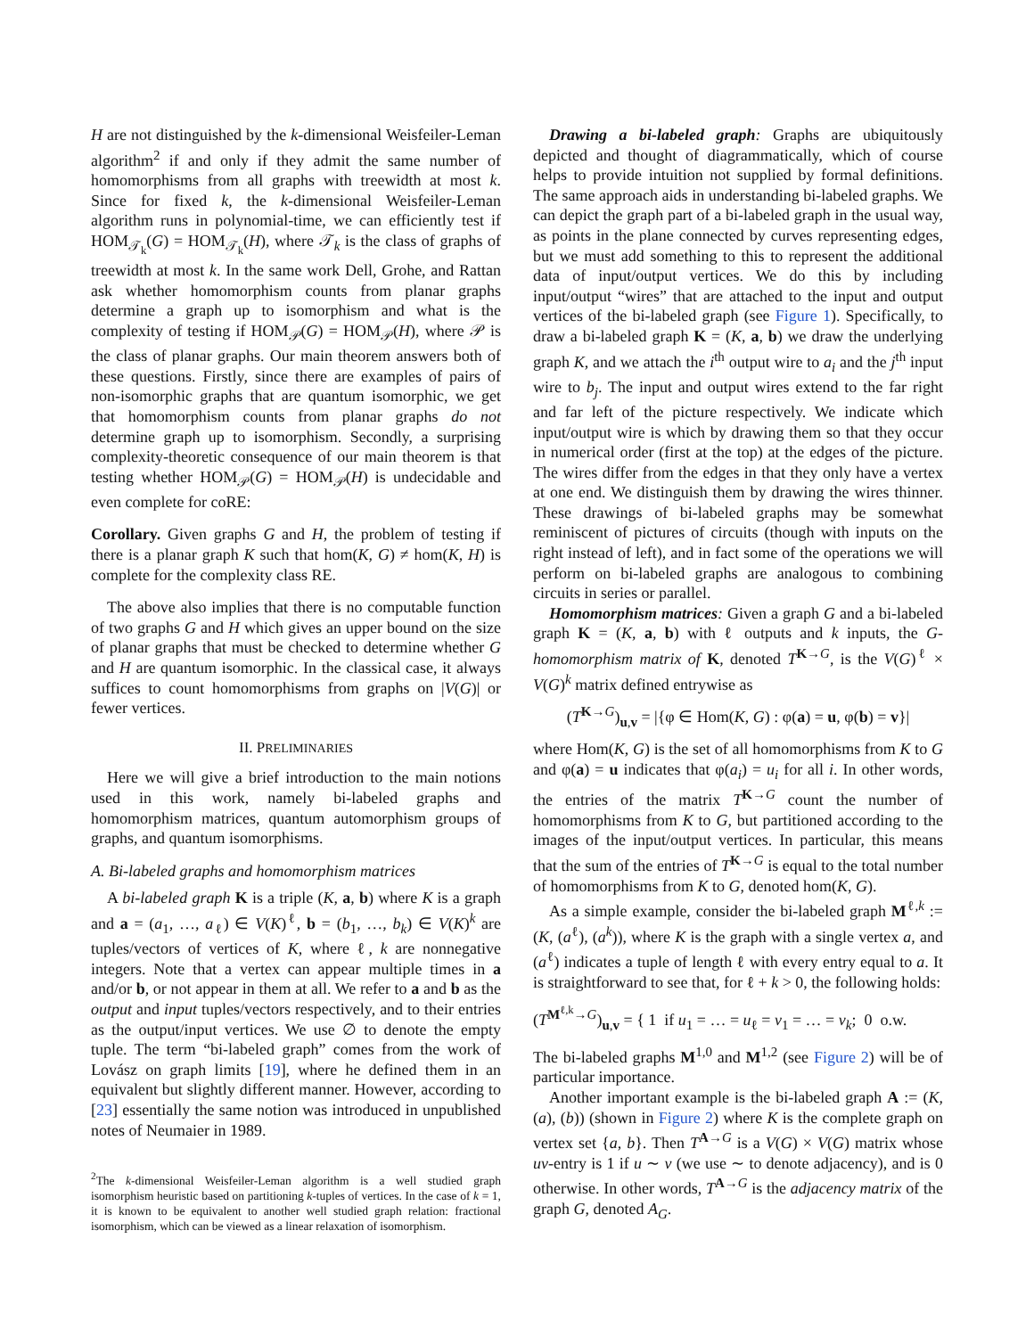H are not distinguished by the k-dimensional Weisfeiler-Leman algorithm<sup>2</sup> if and only if they admit the same number of homomorphisms from all graphs with treewidth at most k. Since for fixed k, the k-dimensional Weisfeiler-Leman algorithm runs in polynomial-time, we can efficiently test if HOM<sub>𝒯<sub>k</sub></sub>(G) = HOM<sub>𝒯<sub>k</sub></sub>(H), where 𝒯<sub>k</sub> is the class of graphs of treewidth at most k. In the same work Dell, Grohe, and Rattan ask whether homomorphism counts from planar graphs determine a graph up to isomorphism and what is the complexity of testing if HOM<sub>𝒫</sub>(G) = HOM<sub>𝒫</sub>(H), where 𝒫 is the class of planar graphs. Our main theorem answers both of these questions. Firstly, since there are examples of pairs of non-isomorphic graphs that are quantum isomorphic, we get that homomorphism counts from planar graphs do not determine graph up to isomorphism. Secondly, a surprising complexity-theoretic consequence of our main theorem is that testing whether HOM<sub>𝒫</sub>(G) = HOM<sub>𝒫</sub>(H) is undecidable and even complete for coRE:
Corollary. Given graphs G and H, the problem of testing if there is a planar graph K such that hom(K, G) ≠ hom(K, H) is complete for the complexity class RE.
The above also implies that there is no computable function of two graphs G and H which gives an upper bound on the size of planar graphs that must be checked to determine whether G and H are quantum isomorphic. In the classical case, it always suffices to count homomorphisms from graphs on |V(G)| or fewer vertices.
II. PRELIMINARIES
Here we will give a brief introduction to the main notions used in this work, namely bi-labeled graphs and homomorphism matrices, quantum automorphism groups of graphs, and quantum isomorphisms.
A. Bi-labeled graphs and homomorphism matrices
A bi-labeled graph K is a triple (K, a, b) where K is a graph and a = (a<sub>1</sub>, …, a<sub>ℓ</sub>) ∈ V(K)<sup>ℓ</sup>, b = (b<sub>1</sub>, …, b<sub>k</sub>) ∈ V(K)<sup>k</sup> are tuples/vectors of vertices of K, where ℓ, k are nonnegative integers. Note that a vertex can appear multiple times in a and/or b, or not appear in them at all. We refer to a and b as the output and input tuples/vectors respectively, and to their entries as the output/input vertices. We use ∅ to denote the empty tuple. The term “bi-labeled graph” comes from the work of Lovász on graph limits [19], where he defined them in an equivalent but slightly different manner. However, according to [23] essentially the same notion was introduced in unpublished notes of Neumaier in 1989.
<sup>2</sup> The k-dimensional Weisfeiler-Leman algorithm is a well studied graph isomorphism heuristic based on partitioning k-tuples of vertices. In the case of k = 1, it is known to be equivalent to another well studied graph relation: fractional isomorphism, which can be viewed as a linear relaxation of isomorphism.
Drawing a bi-labeled graph: Graphs are ubiquitously depicted and thought of diagrammatically, which of course helps to provide intuition not supplied by formal definitions. The same approach aids in understanding bi-labeled graphs. We can depict the graph part of a bi-labeled graph in the usual way, as points in the plane connected by curves representing edges, but we must add something to this to represent the additional data of input/output vertices. We do this by including input/output “wires” that are attached to the input and output vertices of the bi-labeled graph (see Figure 1). Specifically, to draw a bi-labeled graph K = (K, a, b) we draw the underlying graph K, and we attach the i<sup>th</sup> output wire to a<sub>i</sub> and the j<sup>th</sup> input wire to b<sub>j</sub>. The input and output wires extend to the far right and far left of the picture respectively. We indicate which input/output wire is which by drawing them so that they occur in numerical order (first at the top) at the edges of the picture. The wires differ from the edges in that they only have a vertex at one end. We distinguish them by drawing the wires thinner. These drawings of bi-labeled graphs may be somewhat reminiscent of pictures of circuits (though with inputs on the right instead of left), and in fact some of the operations we will perform on bi-labeled graphs are analogous to combining circuits in series or parallel.
Homomorphism matrices: Given a graph G and a bi-labeled graph K = (K, a, b) with ℓ outputs and k inputs, the G-homomorphism matrix of K, denoted T<sup>K→G</sup>, is the V(G)<sup>ℓ</sup> × V(G)<sup>k</sup> matrix defined entrywise as
(T<sup>K→G</sup>)<sub>u,v</sub> = |{φ ∈ Hom(K, G) : φ(a) = u, φ(b) = v}|
where Hom(K, G) is the set of all homomorphisms from K to G and φ(a) = u indicates that φ(a<sub>i</sub>) = u<sub>i</sub> for all i. In other words, the entries of the matrix T<sup>K→G</sup> count the number of homomorphisms from K to G, but partitioned according to the images of the input/output vertices. In particular, this means that the sum of the entries of T<sup>K→G</sup> is equal to the total number of homomorphisms from K to G, denoted hom(K, G).
As a simple example, consider the bi-labeled graph M<sup>ℓ,k</sup> := (K, (a<sup>ℓ</sup>), (a<sup>k</sup>)), where K is the graph with a single vertex a, and (a<sup>ℓ</sup>) indicates a tuple of length ℓ with every entry equal to a. It is straightforward to see that, for ℓ + k > 0, the following holds:
(T<sup>M<sup>ℓ,k</sup>→G</sup>)<sub>u,v</sub> = { 1 if u<sub>1</sub> = … = u<sub>ℓ</sub> = v<sub>1</sub> = … = v<sub>k</sub>; 0 o.w.
The bi-labeled graphs M<sup>1,0</sup> and M<sup>1,2</sup> (see Figure 2) will be of particular importance.
Another important example is the bi-labeled graph A := (K, (a), (b)) (shown in Figure 2) where K is the complete graph on vertex set {a, b}. Then T<sup>A→G</sup> is a V(G) × V(G) matrix whose uv-entry is 1 if u ∼ v (we use ∼ to denote adjacency), and is 0 otherwise. In other words, T<sup>A→G</sup> is the adjacency matrix of the graph G, denoted A<sub>G</sub>.